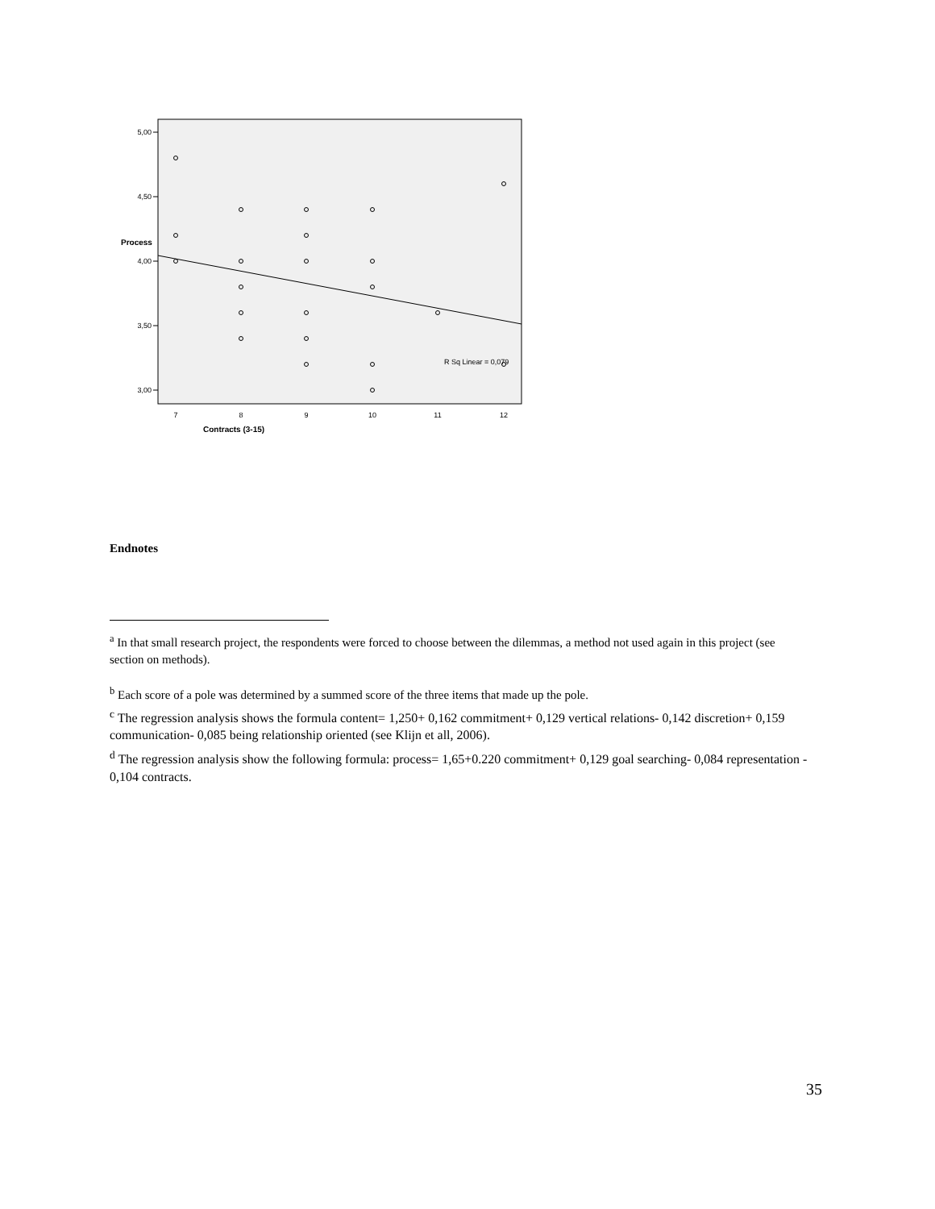5,00
4,50
4,00
3,50
3,00
Process
7
8
9
10
11
12
Contracts (3-15)
R Sq Linear = 0,079
Endnotes
<sup>a</sup> In that small research project, the respondents were forced to choose between the dilemmas, a method not used again in this project (see section on methods).
<sup>b</sup> Each score of a pole was determined by a summed score of the three items that made up the pole.
<sup>c</sup> The regression analysis shows the formula content= 1,250+ 0,162 commitment+ 0,129 vertical relations- 0,142 discretion+ 0,159 communication- 0,085 being relationship oriented (see Klijn et all, 2006).
<sup>d</sup> The regression analysis show the following formula: process= 1,65+0.220 commitment+ 0,129 goal searching- 0,084 representation - 0,104 contracts.
35